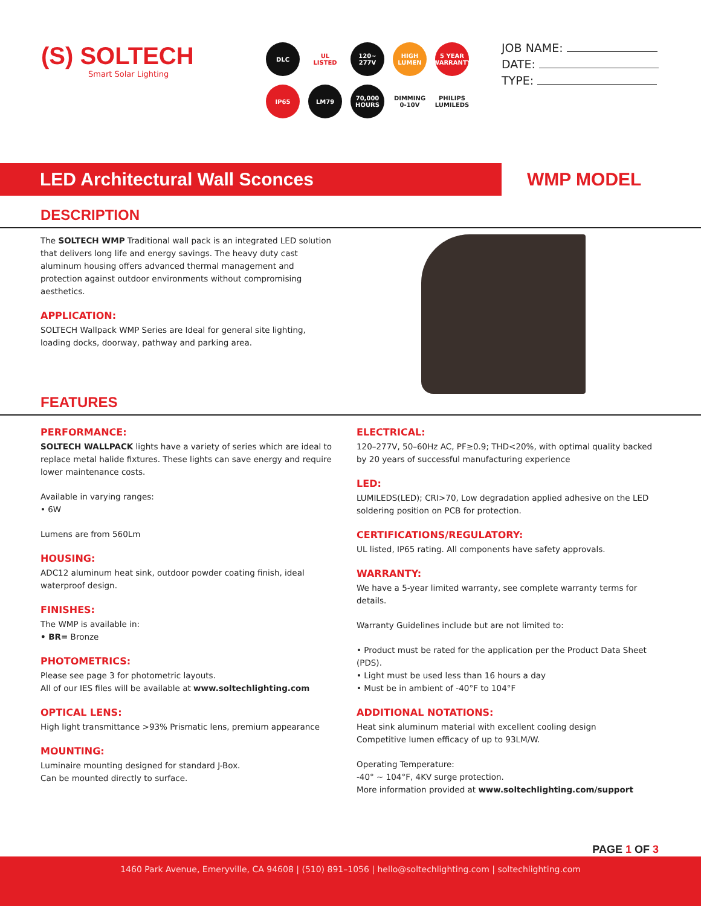(S) SOLTECH
Smart Solar Lighting
DLC
UL LISTED
120~ 277V
HIGH LUMEN
5 YEAR WARRANTY
IP65
LM79
70,000 HOURS
DIMMING 0-10V
PHILIPS LUMILEDS
JOB NAME:
DATE:
TYPE:
LED Architectural Wall Sconces
WMP MODEL
DESCRIPTION
The SOLTECH WMP Traditional wall pack is an integrated LED solution that delivers long life and energy savings. The heavy duty cast aluminum housing offers advanced thermal management and protection against outdoor environments without compromising aesthetics.
APPLICATION:
SOLTECH Wallpack WMP Series are Ideal for general site lighting, loading docks, doorway, pathway and parking area.
FEATURES
PERFORMANCE:
SOLTECH WALLPACK lights have a variety of series which are ideal to replace metal halide fixtures. These lights can save energy and require lower maintenance costs.
Available in varying ranges:
• 6W
Lumens are from 560Lm
HOUSING:
ADC12 aluminum heat sink, outdoor powder coating finish, ideal waterproof design.
FINISHES:
The WMP is available in:
• BR= Bronze
PHOTOMETRICS:
Please see page 3 for photometric layouts.
All of our IES files will be available at www.soltechlighting.com
OPTICAL LENS:
High light transmittance >93% Prismatic lens, premium appearance
MOUNTING:
Luminaire mounting designed for standard J-Box.
Can be mounted directly to surface.
ELECTRICAL:
120–277V, 50–60Hz AC, PF≥0.9; THD<20%, with optimal quality backed by 20 years of successful manufacturing experience
LED:
LUMILEDS(LED); CRI>70, Low degradation applied adhesive on the LED soldering position on PCB for protection.
CERTIFICATIONS/REGULATORY:
UL listed, IP65 rating. All components have safety approvals.
WARRANTY:
We have a 5-year limited warranty, see complete warranty terms for details.
Warranty Guidelines include but are not limited to:
• Product must be rated for the application per the Product Data Sheet (PDS).
• Light must be used less than 16 hours a day
• Must be in ambient of -40°F to 104°F
ADDITIONAL NOTATIONS:
Heat sink aluminum material with excellent cooling design
Competitive lumen efficacy of up to 93LM/W.
Operating Temperature:
-40° ~ 104°F, 4KV surge protection.
More information provided at www.soltechlighting.com/support
PAGE 1 OF 3
1460 Park Avenue, Emeryville, CA 94608 | (510) 891–1056 | hello@soltechlighting.com | soltechlighting.com